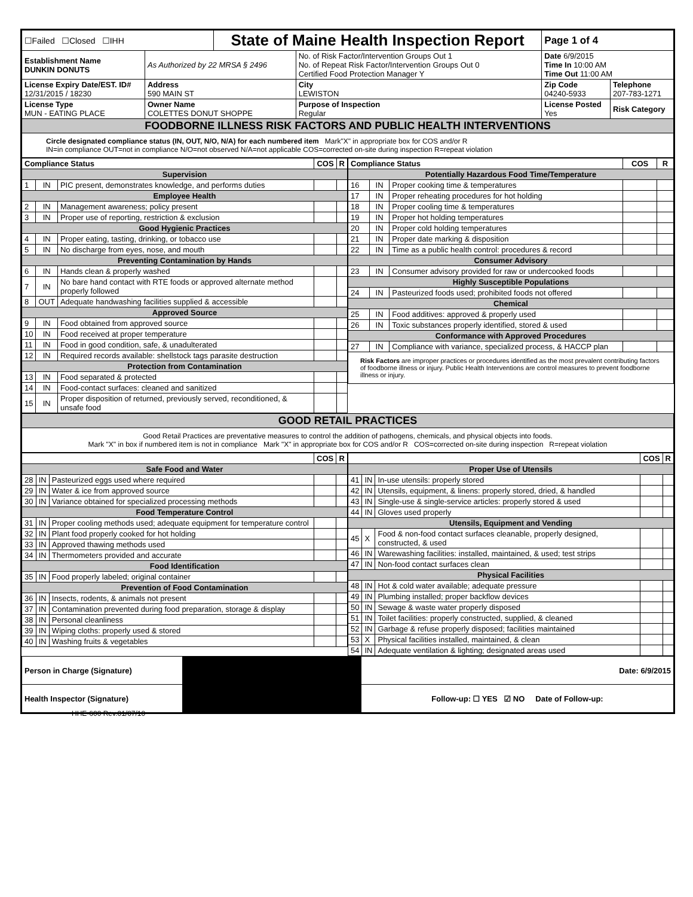| ☐Failed ☐Closed ☐IHH | | State of Maine Health Inspection Report | | Page 1 of 4 | |
| Establishment Name DUNKIN DONUTS | As Authorized by 22 MRSA § 2496 | | No. of Risk Factor/Intervention Groups Out 1 No. of Repeat Risk Factor/Intervention Groups Out 0 Certified Food Protection Manager Y | Date 6/9/2015 Time In 10:00 AM Time Out 11:00 AM | |
| License Expiry Date/EST. ID# 12/31/2015 / 18230 | Address 590 MAIN ST | | City LEWISTON | Zip Code 04240-5933 | Telephone 207-783-1271 |
| License Type MUN - EATING PLACE | Owner Name COLETTES DONUT SHOPPE | | Purpose of Inspection Regular | License Posted Yes | Risk Category |
| FOODBORNE ILLNESS RISK FACTORS AND PUBLIC HEALTH INTERVENTIONS | | | | | |
| Circle designated compliance status (IN, OUT, N/O, N/A) for each numbered item Mark"X" in appropriate box for COS and/or R IN=in compliance OUT=not in compliance N/O=not observed N/A=not applicable COS=corrected on-site during inspection R=repeat violation | | | | | |
| Compliance Status | | | COS | R |
| --- | --- | --- | --- | --- |
| Supervision | | | | |
| 1 | IN | PIC present, demonstrates knowledge, and performs duties | | |
| Employee Health | | | | |
| 2 | IN | Management awareness; policy present | | |
| 3 | IN | Proper use of reporting, restriction & exclusion | | |
| Good Hygienic Practices | | | | |
| 4 | IN | Proper eating, tasting, drinking, or tobacco use | | |
| 5 | IN | No discharge from eyes, nose, and mouth | | |
| Preventing Contamination by Hands | | | | |
| 6 | IN | Hands clean & properly washed | | |
| 7 | IN | No bare hand contact with RTE foods or approved alternate method properly followed | | |
| 8 | OUT | Adequate handwashing facilities supplied & accessible | | |
| Approved Source | | | | |
| 9 | IN | Food obtained from approved source | | |
| 10 | IN | Food received at proper temperature | | |
| 11 | IN | Food in good condition, safe, & unadulterated | | |
| 12 | IN | Required records available: shellstock tags parasite destruction | | |
| Protection from Contamination | | | | |
| 13 | IN | Food separated & protected | | |
| 14 | IN | Food-contact surfaces: cleaned and sanitized | | |
| 15 | IN | Proper disposition of returned, previously served, reconditioned, & unsafe food | | |
| Compliance Status | | | COS | R |
| --- | --- | --- | --- | --- |
| Potentially Hazardous Food Time/Temperature | | | | |
| 16 | IN | Proper cooking time & temperatures | | |
| 17 | IN | Proper reheating procedures for hot holding | | |
| 18 | IN | Proper cooling time & temperatures | | |
| 19 | IN | Proper hot holding temperatures | | |
| 20 | IN | Proper cold holding temperatures | | |
| 21 | IN | Proper date marking & disposition | | |
| 22 | IN | Time as a public health control: procedures & record | | |
| Consumer Advisory | | | | |
| 23 | IN | Consumer advisory provided for raw or undercooked foods | | |
| Highly Susceptible Populations | | | | |
| 24 | IN | Pasteurized foods used; prohibited foods not offered | | |
| Chemical | | | | |
| 25 | IN | Food additives: approved & properly used | | |
| 26 | IN | Toxic substances properly identified, stored & used | | |
| Conformance with Approved Procedures | | | | |
| 27 | IN | Compliance with variance, specialized process, & HACCP plan | | |
| Risk Factors are improper practices or procedures identified as the most prevalent contributing factors of foodborne illness or injury. Public Health Interventions are control measures to prevent foodborne illness or injury. | | | | |
| GOOD RETAIL PRACTICES |
| Good Retail Practices are preventative measures to control the addition of pathogens, chemicals, and physical objects into foods. Mark "X" in box if numbered item is not in compliance Mark "X" in appropriate box for COS and/or R COS=corrected on-site during inspection R=repeat violation |
| | | | COS | R |
| --- | --- | --- | --- | --- |
| Safe Food and Water | | | | |
| 28 | IN | Pasteurized eggs used where required | | |
| 29 | IN | Water & ice from approved source | | |
| 30 | IN | Variance obtained for specialized processing methods | | |
| Food Temperature Control | | | | |
| 31 | IN | Proper cooling methods used; adequate equipment for temperature control | | |
| 32 | IN | Plant food properly cooked for hot holding | | |
| 33 | IN | Approved thawing methods used | | |
| 34 | IN | Thermometers provided and accurate | | |
| Food Identification | | | | |
| 35 | IN | Food properly labeled; original container | | |
| Prevention of Food Contamination | | | | |
| 36 | IN | Insects, rodents, & animals not present | | |
| 37 | IN | Contamination prevented during food preparation, storage & display | | |
| 38 | IN | Personal cleanliness | | |
| 39 | IN | Wiping cloths: properly used & stored | | |
| 40 | IN | Washing fruits & vegetables | | |
| | | | COS | R |
| --- | --- | --- | --- | --- |
| Proper Use of Utensils | | | | |
| 41 | IN | In-use utensils: properly stored | | |
| 42 | IN | Utensils, equipment, & linens: properly stored, dried, & handled | | |
| 43 | IN | Single-use & single-service articles: properly stored & used | | |
| 44 | IN | Gloves used properly | | |
| Utensils, Equipment and Vending | | | | |
| 45 | X | Food & non-food contact surfaces cleanable, properly designed, constructed, & used | | |
| 46 | IN | Warewashing facilities: installed, maintained, & used; test strips | | |
| 47 | IN | Non-food contact surfaces clean | | |
| Physical Facilities | | | | |
| 48 | IN | Hot & cold water available; adequate pressure | | |
| 49 | IN | Plumbing installed; proper backflow devices | | |
| 50 | IN | Sewage & waste water properly disposed | | |
| 51 | IN | Toilet facilities: properly constructed, supplied, & cleaned | | |
| 52 | IN | Garbage & refuse properly disposed; facilities maintained | | |
| 53 | X | Physical facilities installed, maintained, & clean | | |
| 54 | IN | Adequate ventilation & lighting; designated areas used | | |
| Person in Charge (Signature) | | Date: 6/9/2015 |
| Health Inspector (Signature) | | Follow-up: ☐ YES ☑ NO Date of Follow-up: |
HHE-600 Rev.01/07/10